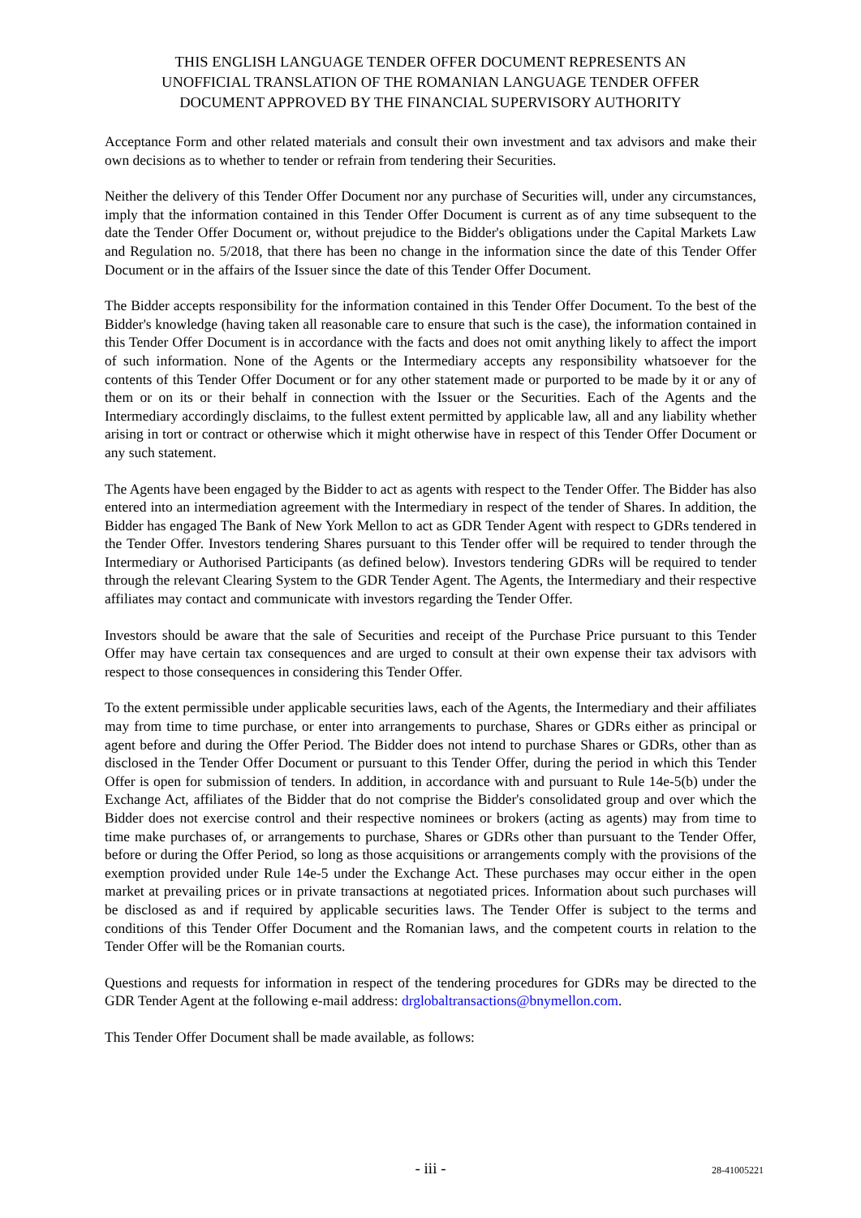THIS ENGLISH LANGUAGE TENDER OFFER DOCUMENT REPRESENTS AN
UNOFFICIAL TRANSLATION OF THE ROMANIAN LANGUAGE TENDER OFFER
DOCUMENT APPROVED BY THE FINANCIAL SUPERVISORY AUTHORITY
Acceptance Form and other related materials and consult their own investment and tax advisors and make their own decisions as to whether to tender or refrain from tendering their Securities.
Neither the delivery of this Tender Offer Document nor any purchase of Securities will, under any circumstances, imply that the information contained in this Tender Offer Document is current as of any time subsequent to the date the Tender Offer Document or, without prejudice to the Bidder's obligations under the Capital Markets Law and Regulation no. 5/2018, that there has been no change in the information since the date of this Tender Offer Document or in the affairs of the Issuer since the date of this Tender Offer Document.
The Bidder accepts responsibility for the information contained in this Tender Offer Document. To the best of the Bidder's knowledge (having taken all reasonable care to ensure that such is the case), the information contained in this Tender Offer Document is in accordance with the facts and does not omit anything likely to affect the import of such information. None of the Agents or the Intermediary accepts any responsibility whatsoever for the contents of this Tender Offer Document or for any other statement made or purported to be made by it or any of them or on its or their behalf in connection with the Issuer or the Securities. Each of the Agents and the Intermediary accordingly disclaims, to the fullest extent permitted by applicable law, all and any liability whether arising in tort or contract or otherwise which it might otherwise have in respect of this Tender Offer Document or any such statement.
The Agents have been engaged by the Bidder to act as agents with respect to the Tender Offer. The Bidder has also entered into an intermediation agreement with the Intermediary in respect of the tender of Shares. In addition, the Bidder has engaged The Bank of New York Mellon to act as GDR Tender Agent with respect to GDRs tendered in the Tender Offer. Investors tendering Shares pursuant to this Tender offer will be required to tender through the Intermediary or Authorised Participants (as defined below). Investors tendering GDRs will be required to tender through the relevant Clearing System to the GDR Tender Agent. The Agents, the Intermediary and their respective affiliates may contact and communicate with investors regarding the Tender Offer.
Investors should be aware that the sale of Securities and receipt of the Purchase Price pursuant to this Tender Offer may have certain tax consequences and are urged to consult at their own expense their tax advisors with respect to those consequences in considering this Tender Offer.
To the extent permissible under applicable securities laws, each of the Agents, the Intermediary and their affiliates may from time to time purchase, or enter into arrangements to purchase, Shares or GDRs either as principal or agent before and during the Offer Period. The Bidder does not intend to purchase Shares or GDRs, other than as disclosed in the Tender Offer Document or pursuant to this Tender Offer, during the period in which this Tender Offer is open for submission of tenders. In addition, in accordance with and pursuant to Rule 14e-5(b) under the Exchange Act, affiliates of the Bidder that do not comprise the Bidder's consolidated group and over which the Bidder does not exercise control and their respective nominees or brokers (acting as agents) may from time to time make purchases of, or arrangements to purchase, Shares or GDRs other than pursuant to the Tender Offer, before or during the Offer Period, so long as those acquisitions or arrangements comply with the provisions of the exemption provided under Rule 14e-5 under the Exchange Act. These purchases may occur either in the open market at prevailing prices or in private transactions at negotiated prices. Information about such purchases will be disclosed as and if required by applicable securities laws. The Tender Offer is subject to the terms and conditions of this Tender Offer Document and the Romanian laws, and the competent courts in relation to the Tender Offer will be the Romanian courts.
Questions and requests for information in respect of the tendering procedures for GDRs may be directed to the GDR Tender Agent at the following e-mail address: drglobaltransactions@bnymellon.com.
This Tender Offer Document shall be made available, as follows:
- iii -
28-41005221